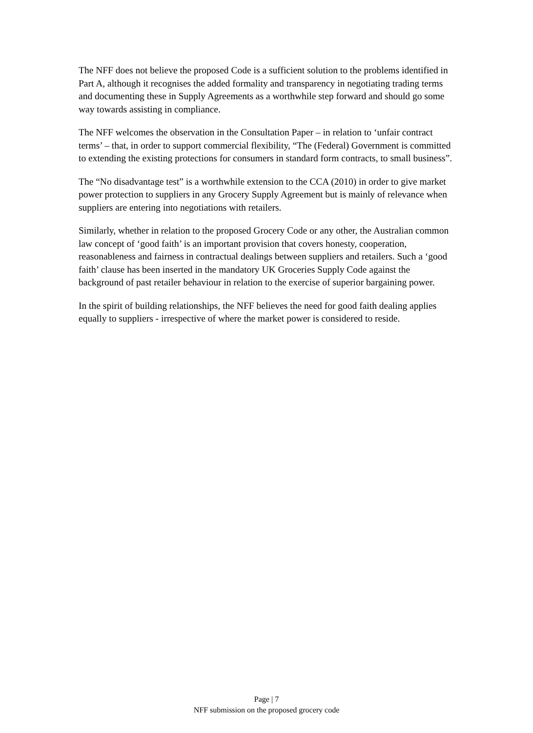The NFF does not believe the proposed Code is a sufficient solution to the problems identified in Part A, although it recognises the added formality and transparency in negotiating trading terms and documenting these in Supply Agreements as a worthwhile step forward and should go some way towards assisting in compliance.
The NFF welcomes the observation in the Consultation Paper – in relation to ‘unfair contract terms’ – that, in order to support commercial flexibility, “The (Federal) Government is committed to extending the existing protections for consumers in standard form contracts, to small business”.
The “No disadvantage test” is a worthwhile extension to the CCA (2010) in order to give market power protection to suppliers in any Grocery Supply Agreement but is mainly of relevance when suppliers are entering into negotiations with retailers.
Similarly, whether in relation to the proposed Grocery Code or any other, the Australian common law concept of ‘good faith’ is an important provision that covers honesty, cooperation, reasonableness and fairness in contractual dealings between suppliers and retailers. Such a ‘good faith’ clause has been inserted in the mandatory UK Groceries Supply Code against the background of past retailer behaviour in relation to the exercise of superior bargaining power.
In the spirit of building relationships, the NFF believes the need for good faith dealing applies equally to suppliers - irrespective of where the market power is considered to reside.
Page | 7
NFF submission on the proposed grocery code